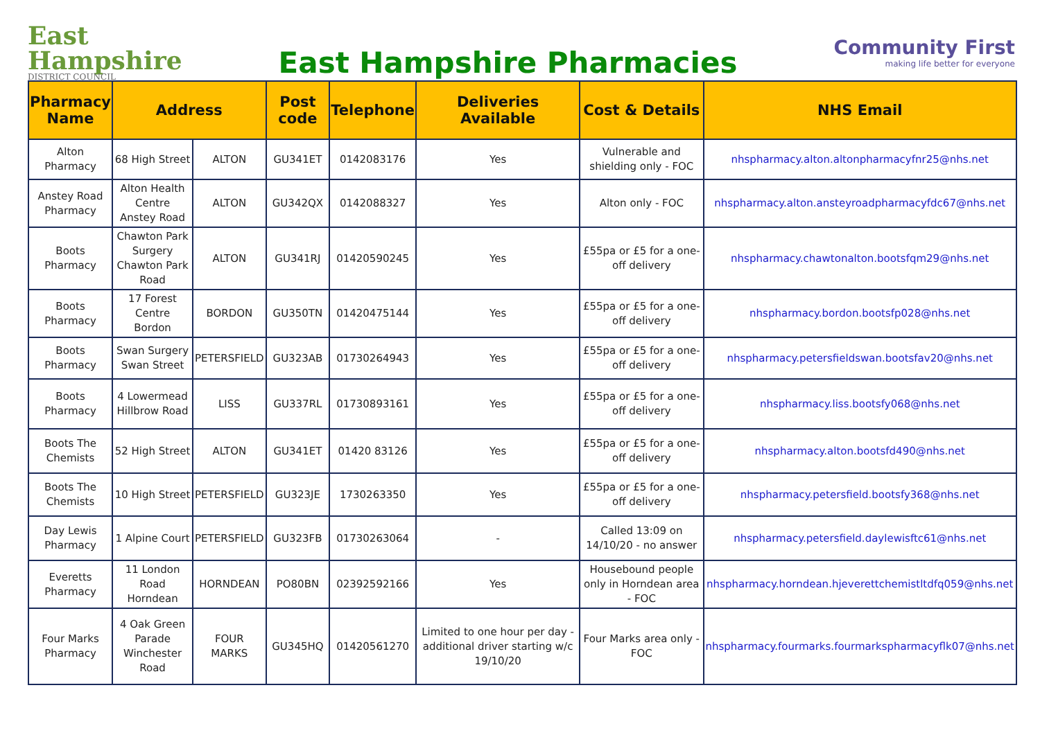East
Hampshire
DISTRICT COUNCIL
East Hampshire Pharmacies
Community First
making life better for everyone
| Pharmacy Name | Address | | Post code | Telephone | Deliveries Available | Cost & Details | NHS Email |
| --- | --- | --- | --- | --- | --- | --- | --- |
| Alton Pharmacy | 68 High Street | ALTON | GU341ET | 0142083176 | Yes | Vulnerable and shielding only - FOC | nhspharmacy.alton.altonpharmacyfnr25@nhs.net |
| Anstey Road Pharmacy | Alton Health Centre Anstey Road | ALTON | GU342QX | 0142088327 | Yes | Alton only - FOC | nhspharmacy.alton.ansteyroadpharmacyfdc67@nhs.net |
| Boots Pharmacy | Chawton Park Surgery Chawton Park Road | ALTON | GU341RJ | 01420590245 | Yes | £55pa or £5 for a one-off delivery | nhspharmacy.chawtonalton.bootsfqm29@nhs.net |
| Boots Pharmacy | 17 Forest Centre Bordon | BORDON | GU350TN | 01420475144 | Yes | £55pa or £5 for a one-off delivery | nhspharmacy.bordon.bootsfp028@nhs.net |
| Boots Pharmacy | Swan Surgery Swan Street | PETERSFIELD | GU323AB | 01730264943 | Yes | £55pa or £5 for a one-off delivery | nhspharmacy.petersfieldswan.bootsfav20@nhs.net |
| Boots Pharmacy | 4 Lowermead Hillbrow Road | LISS | GU337RL | 01730893161 | Yes | £55pa or £5 for a one-off delivery | nhspharmacy.liss.bootsfy068@nhs.net |
| Boots The Chemists | 52 High Street | ALTON | GU341ET | 01420 83126 | Yes | £55pa or £5 for a one-off delivery | nhspharmacy.alton.bootsfd490@nhs.net |
| Boots The Chemists | 10 High Street | PETERSFIELD | GU323JE | 1730263350 | Yes | £55pa or £5 for a one-off delivery | nhspharmacy.petersfield.bootsfy368@nhs.net |
| Day Lewis Pharmacy | 1 Alpine Court | PETERSFIELD | GU323FB | 01730263064 | - | Called 13:09 on 14/10/20 - no answer | nhspharmacy.petersfield.daylewisftc61@nhs.net |
| Everetts Pharmacy | 11 London Road Horndean | HORNDEAN | PO80BN | 02392592166 | Yes | Housebound people only in Horndean area - FOC | nhspharmacy.horndean.hjeverettchemistltdfq059@nhs.net |
| Four Marks Pharmacy | 4 Oak Green Parade Winchester Road | FOUR MARKS | GU345HQ | 01420561270 | Limited to one hour per day - additional driver starting w/c 19/10/20 | Four Marks area only -FOC | nhspharmacy.fourmarks.fourmarkspharmacyflk07@nhs.net |